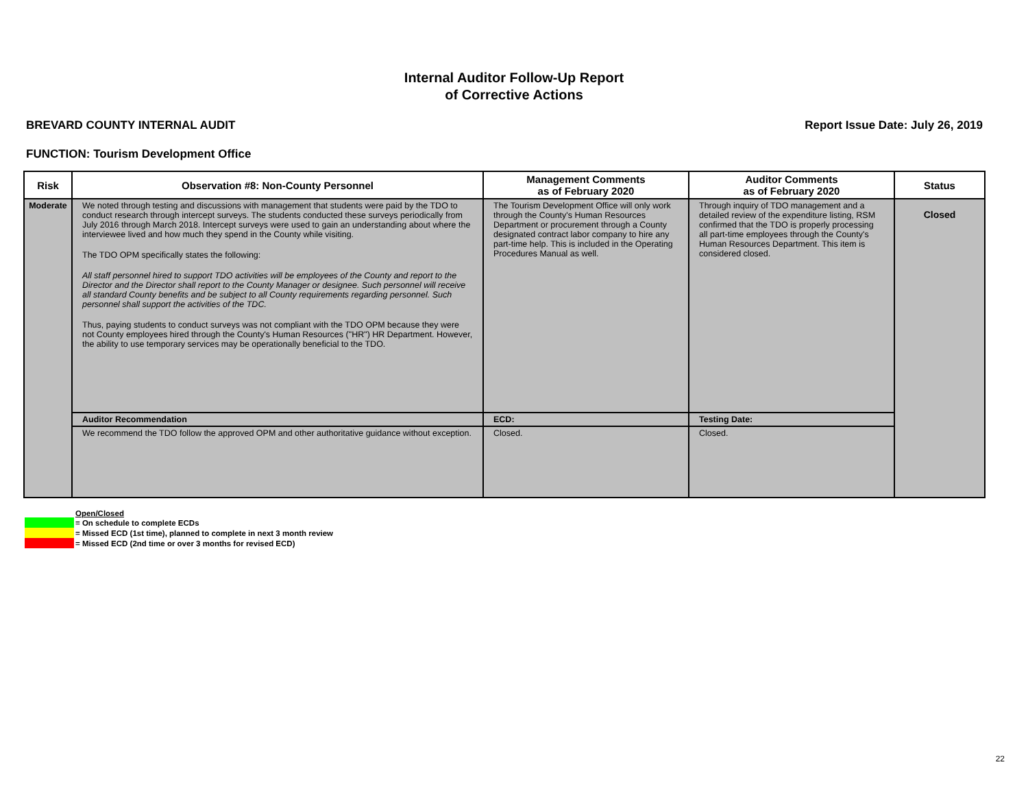Internal Auditor Follow-Up Report
of Corrective Actions
BREVARD COUNTY INTERNAL AUDIT Report Issue Date: July 26, 2019
FUNCTION: Tourism Development Office
| Risk | Observation #8: Non-County Personnel | Management Comments as of February 2020 | Auditor Comments as of February 2020 | Status |
| --- | --- | --- | --- | --- |
| Moderate | We noted through testing and discussions with management that students were paid by the TDO to conduct research through intercept surveys. The students conducted these surveys periodically from July 2016 through March 2018. Intercept surveys were used to gain an understanding about where the interviewee lived and how much they spend in the County while visiting. The TDO OPM specifically states the following: All staff personnel hired to support TDO activities will be employees of the County and report to the Director and the Director shall report to the County Manager or designee. Such personnel will receive all standard County benefits and be subject to all County requirements regarding personnel. Such personnel shall support the activities of the TDC. Thus, paying students to conduct surveys was not compliant with the TDO OPM because they were not County employees hired through the County's Human Resources ("HR") HR Department. However, the ability to use temporary services may be operationally beneficial to the TDO. | The Tourism Development Office will only work through the County's Human Resources Department or procurement through a County designated contract labor company to hire any part-time help. This is included in the Operating Procedures Manual as well. | Through inquiry of TDO management and a detailed review of the expenditure listing, RSM confirmed that the TDO is properly processing all part-time employees through the County's Human Resources Department. This item is considered closed. | Closed |
| | Auditor Recommendation | ECD: | Testing Date: | |
| | We recommend the TDO follow the approved OPM and other authoritative guidance without exception. | Closed. | Closed. | |
Open/Closed
= On schedule to complete ECDs
= Missed ECD (1st time), planned to complete in next 3 month review
= Missed ECD (2nd time or over 3 months for revised ECD)
22